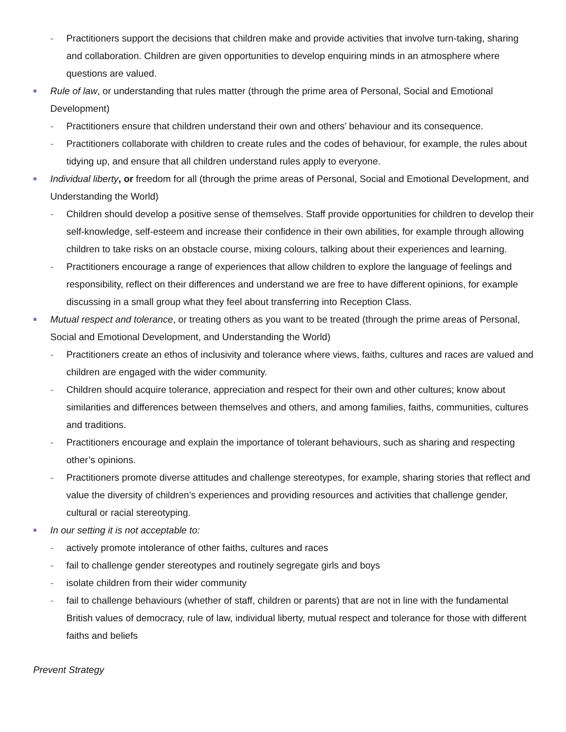- Practitioners support the decisions that children make and provide activities that involve turn-taking, sharing and collaboration. Children are given opportunities to develop enquiring minds in an atmosphere where questions are valued.
■
Rule of law, or understanding that rules matter (through the prime area of Personal, Social and Emotional Development)
- Practitioners ensure that children understand their own and others’ behaviour and its consequence.
- Practitioners collaborate with children to create rules and the codes of behaviour, for example, the rules about tidying up, and ensure that all children understand rules apply to everyone.
■
Individual liberty, or freedom for all (through the prime areas of Personal, Social and Emotional Development, and Understanding the World)
- Children should develop a positive sense of themselves. Staff provide opportunities for children to develop their self-knowledge, self-esteem and increase their confidence in their own abilities, for example through allowing children to take risks on an obstacle course, mixing colours, talking about their experiences and learning.
- Practitioners encourage a range of experiences that allow children to explore the language of feelings and responsibility, reflect on their differences and understand we are free to have different opinions, for example discussing in a small group what they feel about transferring into Reception Class.
■
Mutual respect and tolerance, or treating others as you want to be treated (through the prime areas of Personal, Social and Emotional Development, and Understanding the World)
- Practitioners create an ethos of inclusivity and tolerance where views, faiths, cultures and races are valued and children are engaged with the wider community.
- Children should acquire tolerance, appreciation and respect for their own and other cultures; know about similarities and differences between themselves and others, and among families, faiths, communities, cultures and traditions.
- Practitioners encourage and explain the importance of tolerant behaviours, such as sharing and respecting other’s opinions.
- Practitioners promote diverse attitudes and challenge stereotypes, for example, sharing stories that reflect and value the diversity of children’s experiences and providing resources and activities that challenge gender, cultural or racial stereotyping.
■
In our setting it is not acceptable to:
- actively promote intolerance of other faiths, cultures and races
- fail to challenge gender stereotypes and routinely segregate girls and boys
- isolate children from their wider community
- fail to challenge behaviours (whether of staff, children or parents) that are not in line with the fundamental British values of democracy, rule of law, individual liberty, mutual respect and tolerance for those with different faiths and beliefs
Prevent Strategy